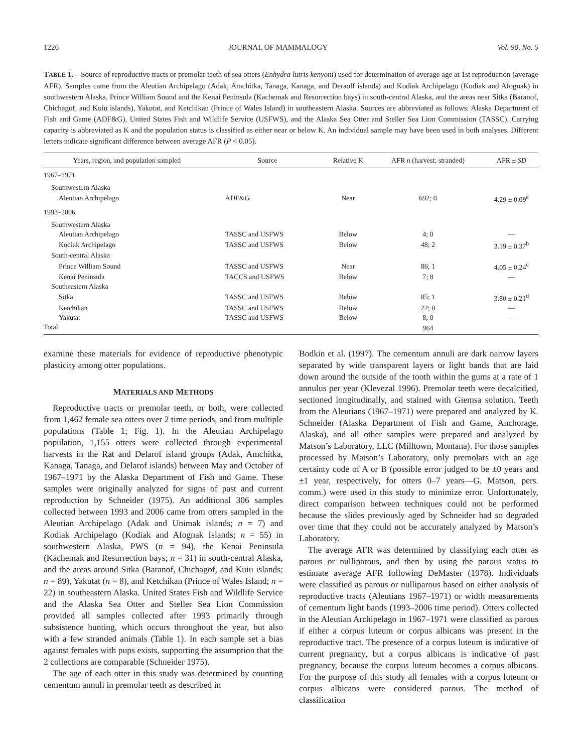1226 JOURNAL OF MAMMALOGY Vol. 90, No. 5
TABLE 1.—Source of reproductive tracts or premolar teeth of sea otters (Enhydra lutris kenyoni) used for determination of average age at 1st reproduction (average AFR). Samples came from the Aleutian Archipelago (Adak, Amchitka, Tanaga, Kanaga, and Deraolf islands) and Kodiak Archipelago (Kodiak and Afognak) in southwestern Alaska, Prince William Sound and the Kenai Peninsula (Kachemak and Resurrection bays) in south-central Alaska, and the areas near Sitka (Baranof, Chichagof, and Kuiu islands), Yakutat, and Ketchikan (Prince of Wales Island) in southeastern Alaska. Sources are abbreviated as follows: Alaska Department of Fish and Game (ADF&G), United States Fish and Wildlife Service (USFWS), and the Alaska Sea Otter and Steller Sea Lion Commission (TASSC). Carrying capacity is abbreviated as K and the population status is classified as either near or below K. An individual sample may have been used in both analyses. Different letters indicate significant difference between average AFR (P < 0.05).
| Years, region, and population sampled | Source | Relative K | AFR n (harvest; stranded) | AFR ± SD |
| --- | --- | --- | --- | --- |
| 1967–1971 | | | | |
| Southwestern Alaska | | | | |
| Aleutian Archipelago | ADF&G | Near | 692; 0 | 4.29 ± 0.09<sup>a</sup> |
| 1993–2006 | | | | |
| Southwestern Alaska | | | | |
| Aleutian Archipelago | TASSC and USFWS | Below | 4; 0 | — |
| Kodiak Archipelago | TASSC and USFWS | Below | 48; 2 | 3.19 ± 0.37<sup>b</sup> |
| South-central Alaska | | | | |
| Prince William Sound | TASSC and USFWS | Near | 86; 1 | 4.05 ± 0.24<sup>c</sup> |
| Kenai Peninsula | TACCS and USFWS | Below | 7; 8 | — |
| Southeastern Alaska | | | | |
| Sitka | TASSC and USFWS | Below | 85; 1 | 3.80 ± 0.21<sup>d</sup> |
| Ketchikan | TASSC and USFWS | Below | 22; 0 | — |
| Yakutat | TASSC and USFWS | Below | 8; 0 | — |
| Total | | | 964 | |
examine these materials for evidence of reproductive phenotypic plasticity among otter populations.
MATERIALS AND METHODS
Reproductive tracts or premolar teeth, or both, were collected from 1,462 female sea otters over 2 time periods, and from multiple populations (Table 1; Fig. 1). In the Aleutian Archipelago population, 1,155 otters were collected through experimental harvests in the Rat and Delarof island groups (Adak, Amchitka, Kanaga, Tanaga, and Delarof islands) between May and October of 1967–1971 by the Alaska Department of Fish and Game. These samples were originally analyzed for signs of past and current reproduction by Schneider (1975). An additional 306 samples collected between 1993 and 2006 came from otters sampled in the Aleutian Archipelago (Adak and Unimak islands; n = 7) and Kodiak Archipelago (Kodiak and Afognak Islands; n = 55) in southwestern Alaska, PWS (n = 94), the Kenai Peninsula (Kachemak and Resurrection bays; n = 31) in south-central Alaska, and the areas around Sitka (Baranof, Chichagof, and Kuiu islands; n = 89), Yakutat (n = 8), and Ketchikan (Prince of Wales Island; n = 22) in southeastern Alaska. United States Fish and Wildlife Service and the Alaska Sea Otter and Steller Sea Lion Commission provided all samples collected after 1993 primarily through subsistence hunting, which occurs throughout the year, but also with a few stranded animals (Table 1). In each sample set a bias against females with pups exists, supporting the assumption that the 2 collections are comparable (Schneider 1975).
The age of each otter in this study was determined by counting cementum annuli in premolar teeth as described in
Bodkin et al. (1997). The cementum annuli are dark narrow layers separated by wide transparent layers or light bands that are laid down around the outside of the tooth within the gums at a rate of 1 annulus per year (Klevezal 1996). Premolar teeth were decalcified, sectioned longitudinally, and stained with Giemsa solution. Teeth from the Aleutians (1967–1971) were prepared and analyzed by K. Schneider (Alaska Department of Fish and Game, Anchorage, Alaska), and all other samples were prepared and analyzed by Matson’s Laboratory, LLC (Milltown, Montana). For those samples processed by Matson’s Laboratory, only premolars with an age certainty code of A or B (possible error judged to be ±0 years and ±1 year, respectively, for otters 0–7 years—G. Matson, pers. comm.) were used in this study to minimize error. Unfortunately, direct comparison between techniques could not be performed because the slides previously aged by Schneider had so degraded over time that they could not be accurately analyzed by Matson’s Laboratory.
The average AFR was determined by classifying each otter as parous or nulliparous, and then by using the parous status to estimate average AFR following DeMaster (1978). Individuals were classified as parous or nulliparous based on either analysis of reproductive tracts (Aleutians 1967–1971) or width measurements of cementum light bands (1993–2006 time period). Otters collected in the Aleutian Archipelago in 1967–1971 were classified as parous if either a corpus luteum or corpus albicans was present in the reproductive tract. The presence of a corpus luteum is indicative of current pregnancy, but a corpus albicans is indicative of past pregnancy, because the corpus luteum becomes a corpus albicans. For the purpose of this study all females with a corpus luteum or corpus albicans were considered parous. The method of classification